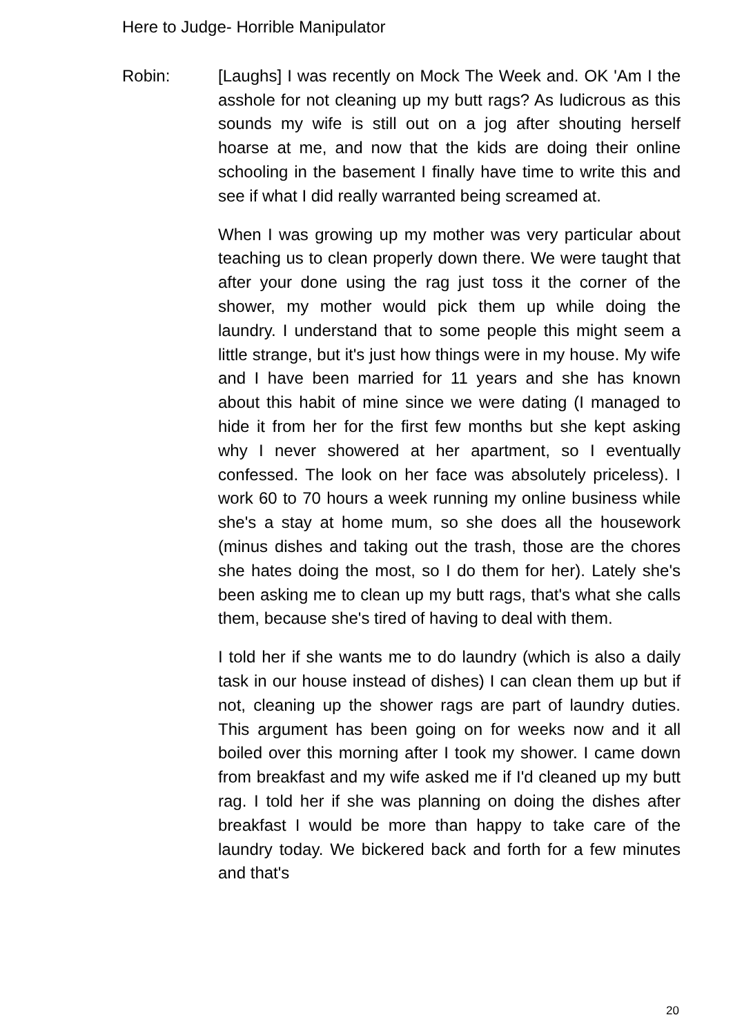Here to Judge- Horrible Manipulator
Robin: [Laughs] I was recently on Mock The Week and. OK 'Am I the asshole for not cleaning up my butt rags? As ludicrous as this sounds my wife is still out on a jog after shouting herself hoarse at me, and now that the kids are doing their online schooling in the basement I finally have time to write this and see if what I did really warranted being screamed at.
When I was growing up my mother was very particular about teaching us to clean properly down there. We were taught that after your done using the rag just toss it the corner of the shower, my mother would pick them up while doing the laundry. I understand that to some people this might seem a little strange, but it's just how things were in my house. My wife and I have been married for 11 years and she has known about this habit of mine since we were dating (I managed to hide it from her for the first few months but she kept asking why I never showered at her apartment, so I eventually confessed. The look on her face was absolutely priceless). I work 60 to 70 hours a week running my online business while she's a stay at home mum, so she does all the housework (minus dishes and taking out the trash, those are the chores she hates doing the most, so I do them for her). Lately she's been asking me to clean up my butt rags, that's what she calls them, because she's tired of having to deal with them.
I told her if she wants me to do laundry (which is also a daily task in our house instead of dishes) I can clean them up but if not, cleaning up the shower rags are part of laundry duties. This argument has been going on for weeks now and it all boiled over this morning after I took my shower. I came down from breakfast and my wife asked me if I'd cleaned up my butt rag. I told her if she was planning on doing the dishes after breakfast I would be more than happy to take care of the laundry today. We bickered back and forth for a few minutes and that's
20